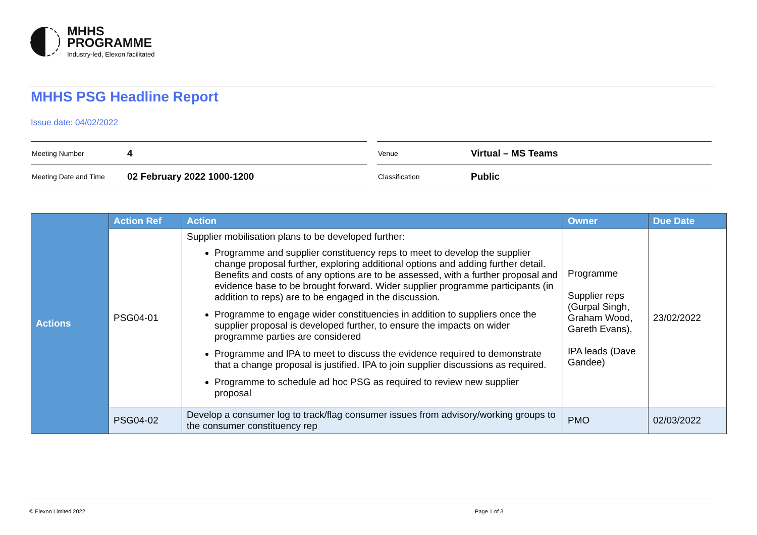MHHS
PROGRAMME
Industry-led, Elexon facilitated
MHHS PSG Headline Report
Issue date: 04/02/2022
| Meeting Number | 4 |
| Meeting Date and Time | 02 February 2022 1000-1200 |
| Venue | Virtual – MS Teams |
| Classification | Public |
| Actions | Action Ref | Action | Owner | Due Date |
| --- | --- | --- | --- | --- |
| | PSG04-01 | Supplier mobilisation plans to be developed further: Programme and supplier constituency reps to meet to develop the supplier change proposal further, exploring additional options and adding further detail. Benefits and costs of any options are to be assessed, with a further proposal and evidence base to be brought forward. Wider supplier programme participants (in addition to reps) are to be engaged in the discussion. Programme to engage wider constituencies in addition to suppliers once the supplier proposal is developed further, to ensure the impacts on wider programme parties are considered Programme and IPA to meet to discuss the evidence required to demonstrate that a change proposal is justified. IPA to join supplier discussions as required. Programme to schedule ad hoc PSG as required to review new supplier proposal | Programme Supplier reps (Gurpal Singh, Graham Wood, Gareth Evans), IPA leads (Dave Gandee) | 23/02/2022 |
| | PSG04-02 | Develop a consumer log to track/flag consumer issues from advisory/working groups to the consumer constituency rep | PMO | 02/03/2022 |
© Elexon Limited 2022 Page 1 of 3